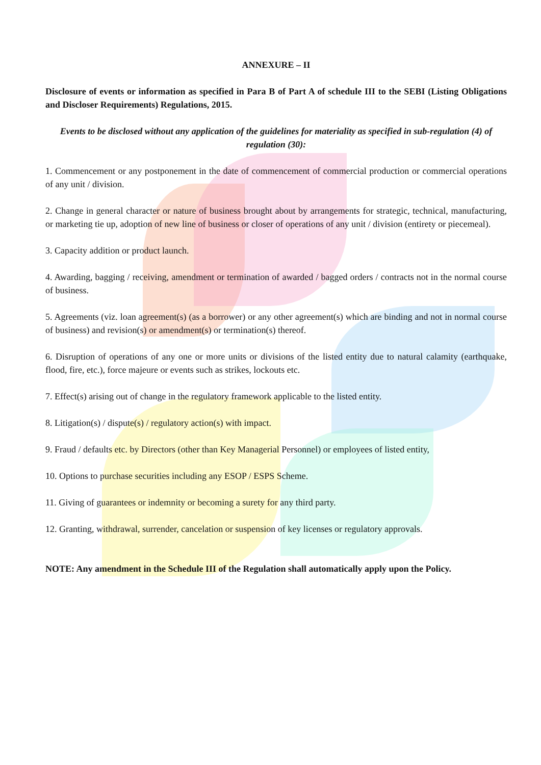ANNEXURE – II
Disclosure of events or information as specified in Para B of Part A of schedule III to the SEBI (Listing Obligations and Discloser Requirements) Regulations, 2015.
Events to be disclosed without any application of the guidelines for materiality as specified in sub-regulation (4) of regulation (30):
1. Commencement or any postponement in the date of commencement of commercial production or commercial operations of any unit / division.
2. Change in general character or nature of business brought about by arrangements for strategic, technical, manufacturing, or marketing tie up, adoption of new line of business or closer of operations of any unit / division (entirety or piecemeal).
3. Capacity addition or product launch.
4. Awarding, bagging / receiving, amendment or termination of awarded / bagged orders / contracts not in the normal course of business.
5. Agreements (viz. loan agreement(s) (as a borrower) or any other agreement(s) which are binding and not in normal course of business) and revision(s) or amendment(s) or termination(s) thereof.
6. Disruption of operations of any one or more units or divisions of the listed entity due to natural calamity (earthquake, flood, fire, etc.), force majeure or events such as strikes, lockouts etc.
7. Effect(s) arising out of change in the regulatory framework applicable to the listed entity.
8. Litigation(s) / dispute(s) / regulatory action(s) with impact.
9. Fraud / defaults etc. by Directors (other than Key Managerial Personnel) or employees of listed entity,
10. Options to purchase securities including any ESOP / ESPS Scheme.
11. Giving of guarantees or indemnity or becoming a surety for any third party.
12. Granting, withdrawal, surrender, cancelation or suspension of key licenses or regulatory approvals.
NOTE: Any amendment in the Schedule III of the Regulation shall automatically apply upon the Policy.